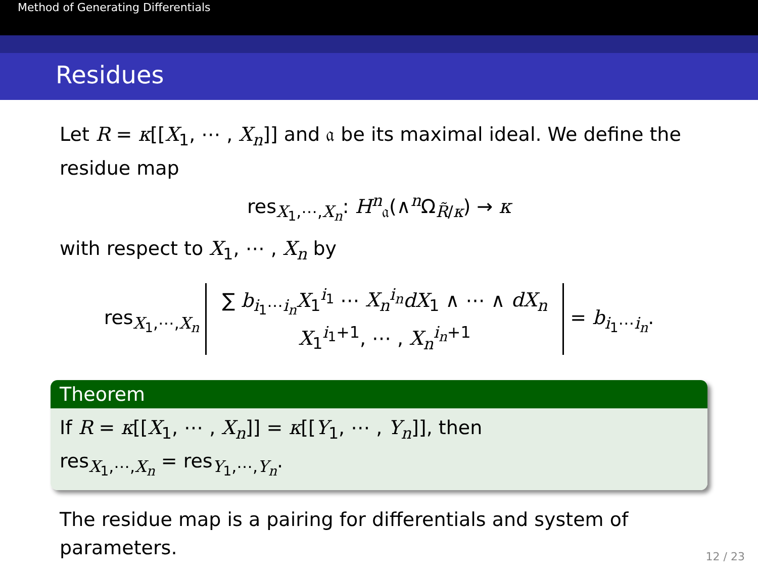Method of Generating Differentials
Residues
Let R = κ[[X<sub>1</sub>, ⋯ , X<sub>n</sub>]] and 𝔞 be its maximal ideal. We define the residue map
res<sub>X<sub>1</sub>,⋯,X<sub>n</sub></sub>: H<sup>n</sup><sub>𝔞</sub>(∧<sup>n</sup>Ω<sub>R̃/κ</sub>) → κ
with respect to X<sub>1</sub>, ⋯ , X<sub>n</sub> by
res<sub>X<sub>1</sub>,⋯,X<sub>n</sub></sub> ∑ b<sub>i<sub>1</sub>⋯i<sub>n</sub></sub>X<sub>1</sub><sup>i<sub>1</sub></sup> ⋯ X<sub>n</sub><sup>i<sub>n</sub></sup>dX<sub>1</sub> ∧ ⋯ ∧ dX<sub>n</sub>
X<sub>1</sub><sup>i<sub>1</sub>+1</sup>, ⋯ , X<sub>n</sub><sup>i<sub>n</sub>+1</sup> = b<sub>i<sub>1</sub>⋯i<sub>n</sub></sub>.
Theorem
If R = κ[[X<sub>1</sub>, ⋯ , X<sub>n</sub>]] = κ[[Y<sub>1</sub>, ⋯ , Y<sub>n</sub>]], then
res<sub>X<sub>1</sub>,⋯,X<sub>n</sub></sub> = res<sub>Y<sub>1</sub>,⋯,Y<sub>n</sub></sub>.
The residue map is a pairing for differentials and system of parameters.
12 / 23